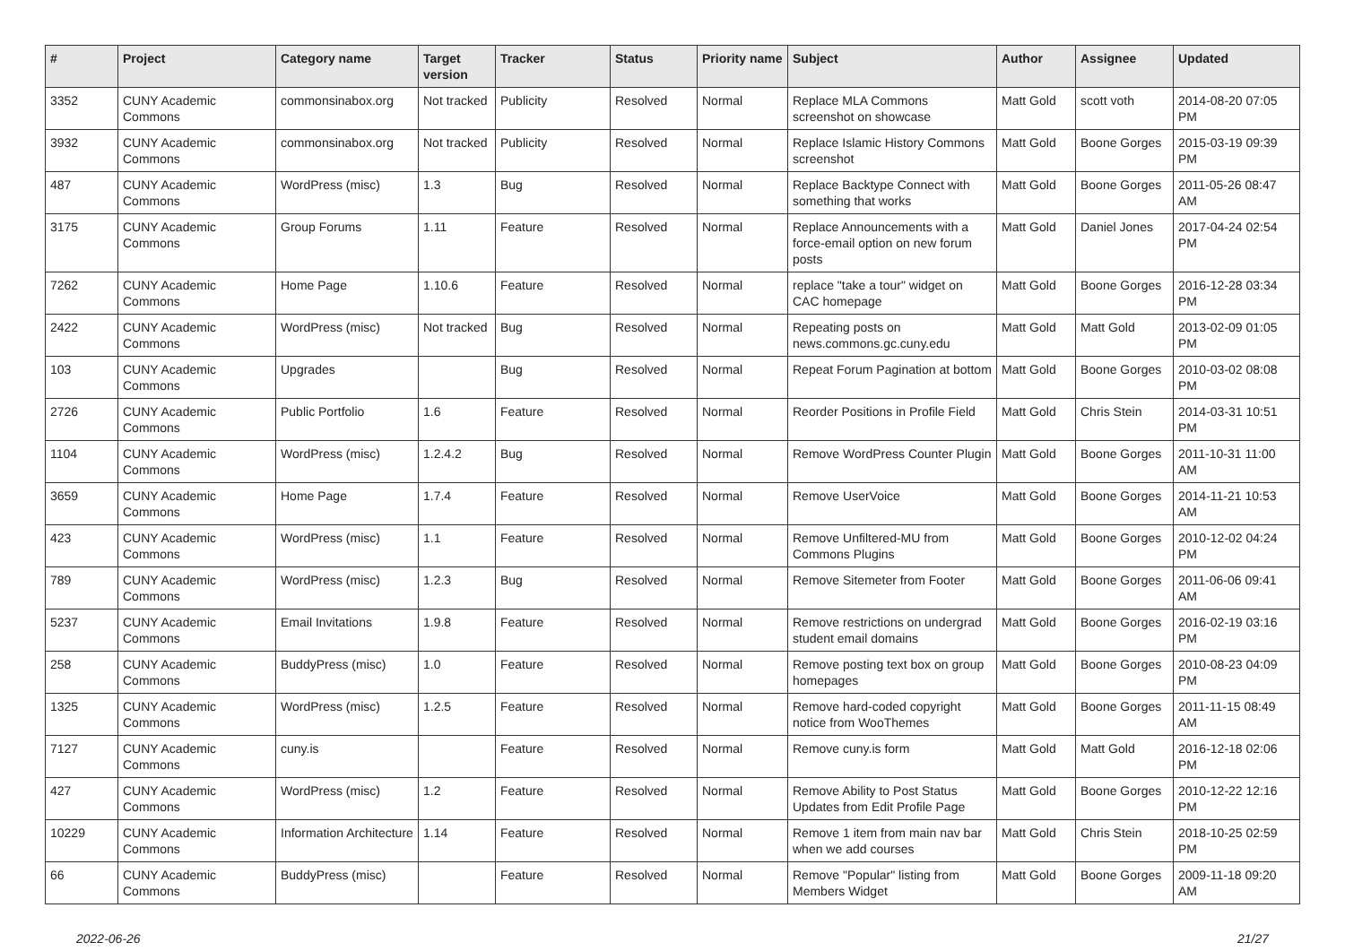| # | Project | Category name | Target version | Tracker | Status | Priority name | Subject | Author | Assignee | Updated |
| --- | --- | --- | --- | --- | --- | --- | --- | --- | --- | --- |
| 3352 | CUNY Academic Commons | commonsinabox.org | Not tracked | Publicity | Resolved | Normal | Replace MLA Commons screenshot on showcase | Matt Gold | scott voth | 2014-08-20 07:05 PM |
| 3932 | CUNY Academic Commons | commonsinabox.org | Not tracked | Publicity | Resolved | Normal | Replace Islamic History Commons screenshot | Matt Gold | Boone Gorges | 2015-03-19 09:39 PM |
| 487 | CUNY Academic Commons | WordPress (misc) | 1.3 | Bug | Resolved | Normal | Replace Backtype Connect with something that works | Matt Gold | Boone Gorges | 2011-05-26 08:47 AM |
| 3175 | CUNY Academic Commons | Group Forums | 1.11 | Feature | Resolved | Normal | Replace Announcements with a force-email option on new forum posts | Matt Gold | Daniel Jones | 2017-04-24 02:54 PM |
| 7262 | CUNY Academic Commons | Home Page | 1.10.6 | Feature | Resolved | Normal | replace "take a tour" widget on CAC homepage | Matt Gold | Boone Gorges | 2016-12-28 03:34 PM |
| 2422 | CUNY Academic Commons | WordPress (misc) | Not tracked | Bug | Resolved | Normal | Repeating posts on news.commons.gc.cuny.edu | Matt Gold | Matt Gold | 2013-02-09 01:05 PM |
| 103 | CUNY Academic Commons | Upgrades | | Bug | Resolved | Normal | Repeat Forum Pagination at bottom | Matt Gold | Boone Gorges | 2010-03-02 08:08 PM |
| 2726 | CUNY Academic Commons | Public Portfolio | 1.6 | Feature | Resolved | Normal | Reorder Positions in Profile Field | Matt Gold | Chris Stein | 2014-03-31 10:51 PM |
| 1104 | CUNY Academic Commons | WordPress (misc) | 1.2.4.2 | Bug | Resolved | Normal | Remove WordPress Counter Plugin | Matt Gold | Boone Gorges | 2011-10-31 11:00 AM |
| 3659 | CUNY Academic Commons | Home Page | 1.7.4 | Feature | Resolved | Normal | Remove UserVoice | Matt Gold | Boone Gorges | 2014-11-21 10:53 AM |
| 423 | CUNY Academic Commons | WordPress (misc) | 1.1 | Feature | Resolved | Normal | Remove Unfiltered-MU from Commons Plugins | Matt Gold | Boone Gorges | 2010-12-02 04:24 PM |
| 789 | CUNY Academic Commons | WordPress (misc) | 1.2.3 | Bug | Resolved | Normal | Remove Sitemeter from Footer | Matt Gold | Boone Gorges | 2011-06-06 09:41 AM |
| 5237 | CUNY Academic Commons | Email Invitations | 1.9.8 | Feature | Resolved | Normal | Remove restrictions on undergrad student email domains | Matt Gold | Boone Gorges | 2016-02-19 03:16 PM |
| 258 | CUNY Academic Commons | BuddyPress (misc) | 1.0 | Feature | Resolved | Normal | Remove posting text box on group homepages | Matt Gold | Boone Gorges | 2010-08-23 04:09 PM |
| 1325 | CUNY Academic Commons | WordPress (misc) | 1.2.5 | Feature | Resolved | Normal | Remove hard-coded copyright notice from WooThemes | Matt Gold | Boone Gorges | 2011-11-15 08:49 AM |
| 7127 | CUNY Academic Commons | cuny.is | | Feature | Resolved | Normal | Remove cuny.is form | Matt Gold | Matt Gold | 2016-12-18 02:06 PM |
| 427 | CUNY Academic Commons | WordPress (misc) | 1.2 | Feature | Resolved | Normal | Remove Ability to Post Status Updates from Edit Profile Page | Matt Gold | Boone Gorges | 2010-12-22 12:16 PM |
| 10229 | CUNY Academic Commons | Information Architecture | 1.14 | Feature | Resolved | Normal | Remove 1 item from main nav bar when we add courses | Matt Gold | Chris Stein | 2018-10-25 02:59 PM |
| 66 | CUNY Academic Commons | BuddyPress (misc) | | Feature | Resolved | Normal | Remove "Popular" listing from Members Widget | Matt Gold | Boone Gorges | 2009-11-18 09:20 AM |
2022-06-26 21/27